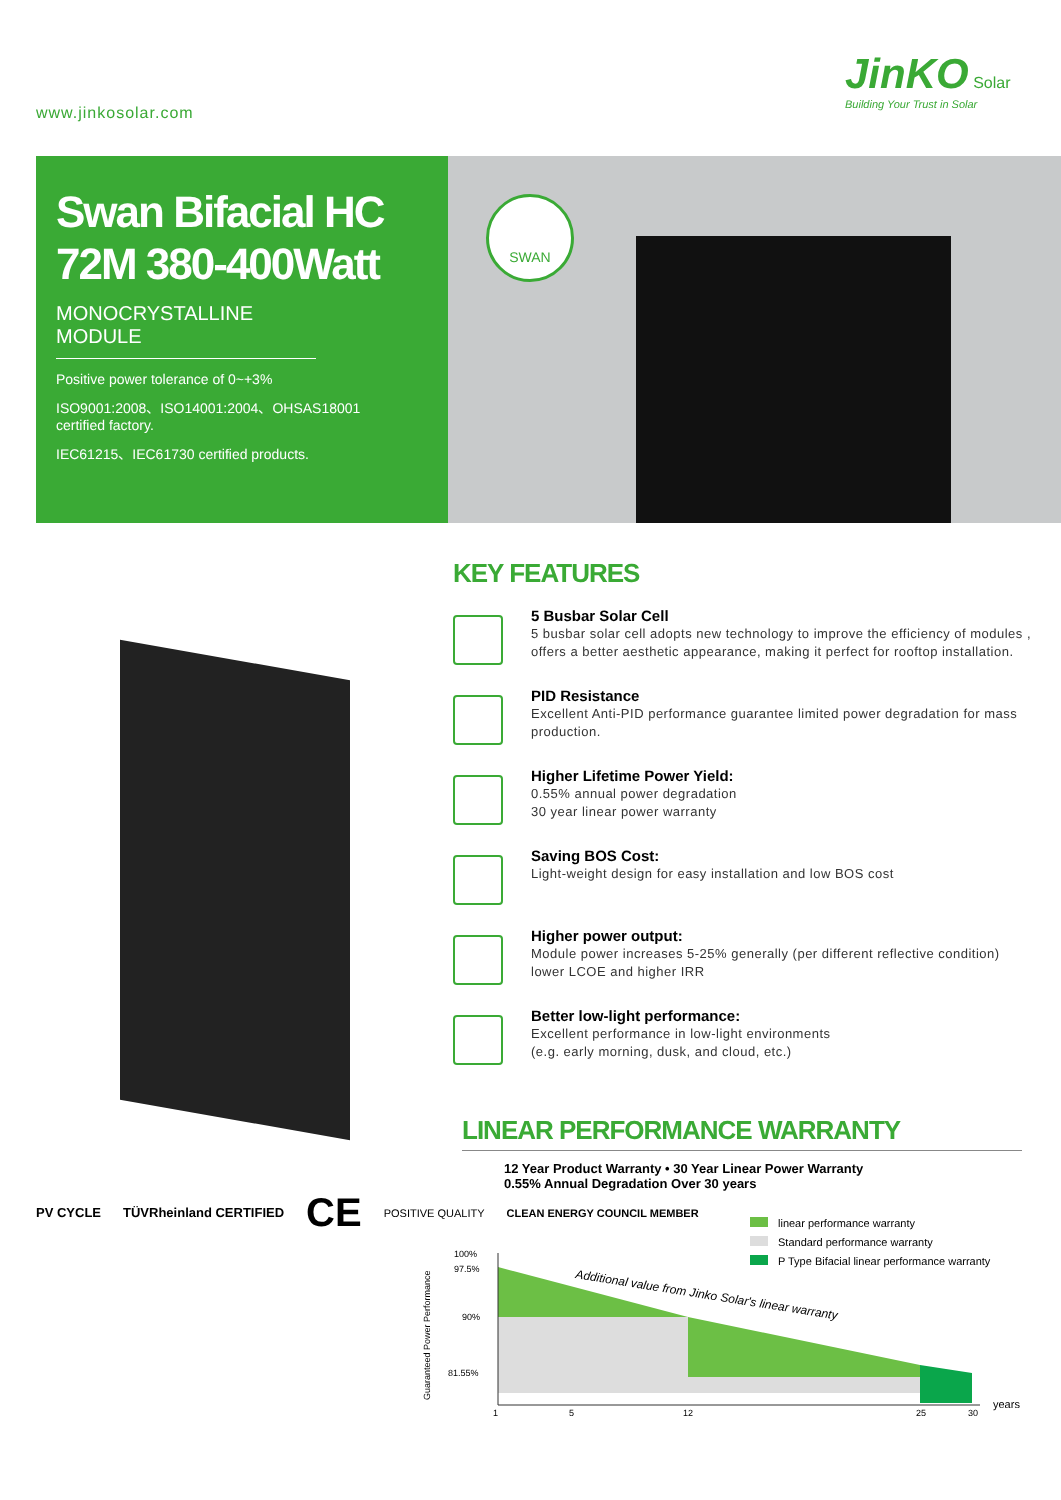www.jinkosolar.com
JinKO Solar
Building Your Trust in Solar
Swan Bifacial HC
72M 380-400Watt
MONOCRYSTALLINE MODULE
Positive power tolerance of 0~+3%
ISO9001:2008、ISO14001:2004、OHSAS18001
certified factory.
IEC61215、IEC61730 certified products.
SWAN
KEY FEATURES
5 Busbar Solar Cell
5 busbar solar cell adopts new technology to improve the efficiency of modules , offers a better aesthetic appearance, making it perfect for rooftop installation.
PID Resistance
Excellent Anti-PID performance guarantee limited power degradation for mass production.
Higher Lifetime Power Yield:
0.55% annual power degradation
30 year linear power warranty
Saving BOS Cost:
Light-weight design for easy installation and low BOS cost
Higher power output:
Module power increases 5-25% generally (per different reflective condition)
lower LCOE and higher IRR
Better low-light performance:
Excellent performance in low-light environments
(e.g. early morning, dusk, and cloud, etc.)
LINEAR PERFORMANCE WARRANTY
12 Year Product Warranty • 30 Year Linear Power Warranty
0.55% Annual Degradation Over 30 years
PV CYCLE TÜVRheinland CERTIFIED CE POSITIVE QUALITY CLEAN ENERGY COUNCIL MEMBER
linear performance warranty
Standard performance warranty
P Type Bifacial linear performance warranty
Guaranteed Power Performance
100%
97.5%
90%
81.55%
1
5
12
25
30
years
Additional value from Jinko Solar's linear warranty